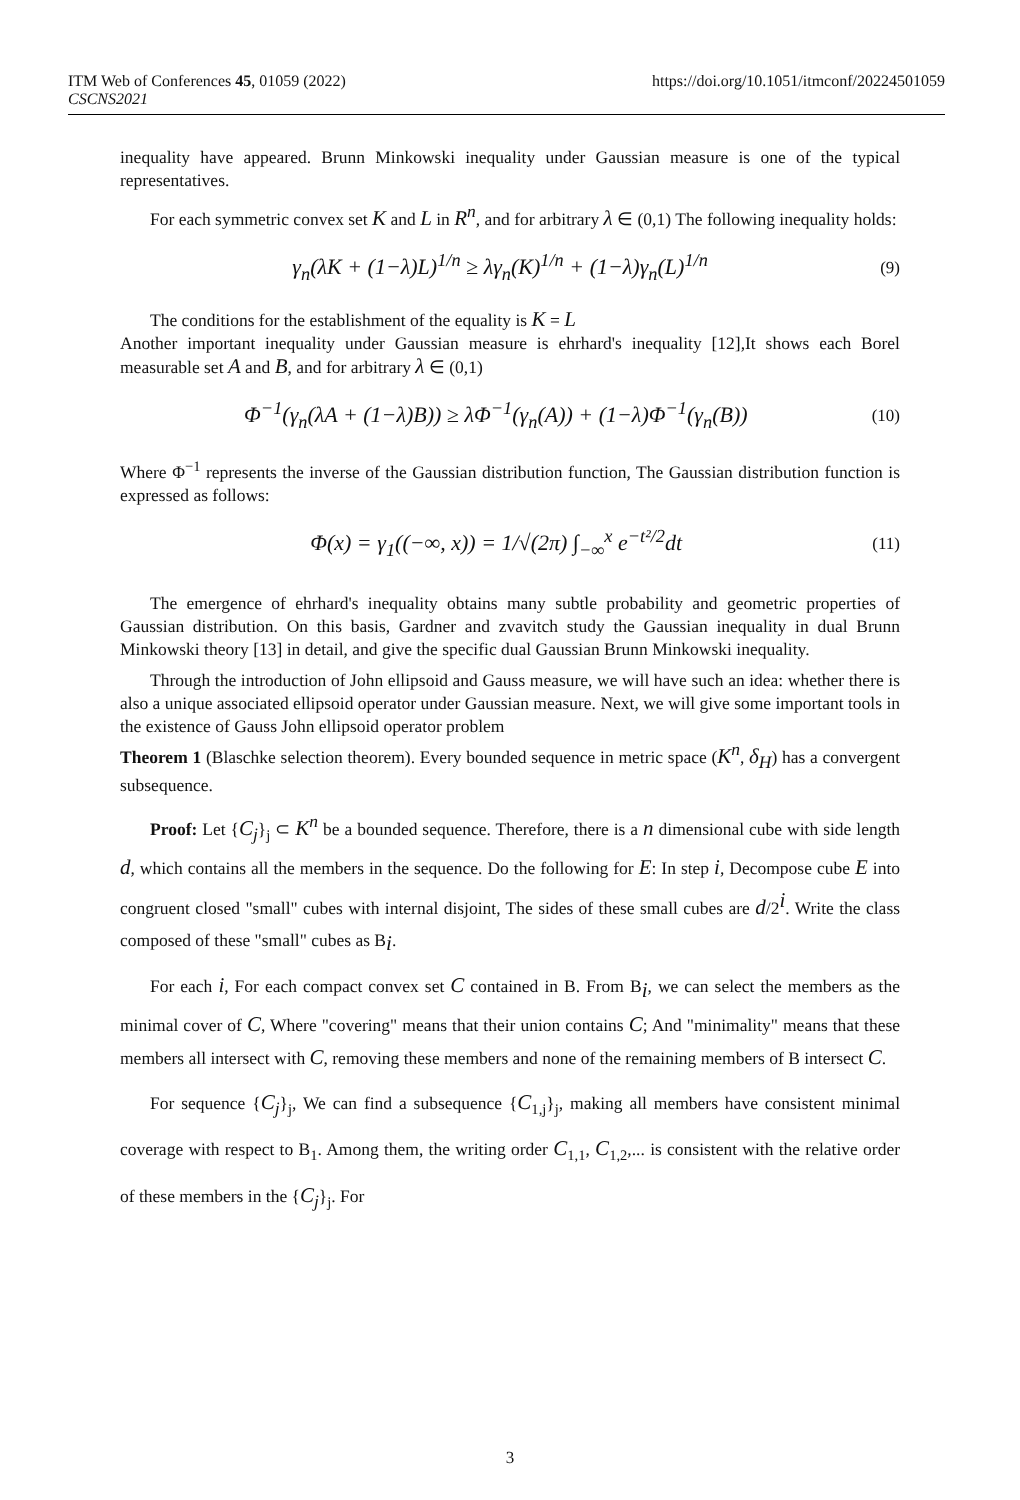ITM Web of Conferences 45, 01059 (2022)
CSCNS2021
https://doi.org/10.1051/itmconf/20224501059
inequality have appeared. Brunn Minkowski inequality under Gaussian measure is one of the typical representatives.
For each symmetric convex set K and L in R<sup>n</sup>, and for arbitrary λ ∈ (0,1) The following inequality holds:
γ<sub>n</sub>(λK + (1−λ)L)<sup>1/n</sup> ≥ λγ<sub>n</sub>(K)<sup>1/n</sup> + (1−λ)γ<sub>n</sub>(L)<sup>1/n</sup> (9)
The conditions for the establishment of the equality is K = L
Another important inequality under Gaussian measure is ehrhard's inequality [12],It shows each Borel measurable set A and B, and for arbitrary λ ∈ (0,1)
Φ<sup>−1</sup>(γ<sub>n</sub>(λA + (1−λ)B)) ≥ λΦ<sup>−1</sup>(γ<sub>n</sub>(A)) + (1−λ)Φ<sup>−1</sup>(γ<sub>n</sub>(B)) (10)
Where Φ<sup>−1</sup> represents the inverse of the Gaussian distribution function, The Gaussian distribution function is expressed as follows:
Φ(x) = γ<sub>1</sub>((−∞, x)) = 1/√(2π) ∫<sub>−∞</sub><sup>x</sup> e<sup>−t²/2</sup>dt (11)
The emergence of ehrhard's inequality obtains many subtle probability and geometric properties of Gaussian distribution. On this basis, Gardner and zvavitch study the Gaussian inequality in dual Brunn Minkowski theory [13] in detail, and give the specific dual Gaussian Brunn Minkowski inequality.
Through the introduction of John ellipsoid and Gauss measure, we will have such an idea: whether there is also a unique associated ellipsoid operator under Gaussian measure. Next, we will give some important tools in the existence of Gauss John ellipsoid operator problem
Theorem 1 (Blaschke selection theorem). Every bounded sequence in metric space (K<sup>n</sup>, δ<sub>H</sub>) has a convergent subsequence.
Proof: Let {C<sub>j</sub>}<sub>j</sub> ⊂ K<sup>n</sup> be a bounded sequence. Therefore, there is a n dimensional cube with side length d, which contains all the members in the sequence. Do the following for E: In step i, Decompose cube E into congruent closed "small" cubes with internal disjoint, The sides of these small cubes are d/2<sup>i</sup>. Write the class composed of these "small" cubes as B<sub>i</sub>.
For each i, For each compact convex set C contained in B. From B<sub>i</sub>, we can select the members as the minimal cover of C, Where "covering" means that their union contains C; And "minimality" means that these members all intersect with C, removing these members and none of the remaining members of B intersect C.
For sequence {C<sub>j</sub>}<sub>j</sub>, We can find a subsequence {C<sub>1,j</sub>}<sub>j</sub>, making all members have consistent minimal coverage with respect to B<sub>1</sub>. Among them, the writing order C<sub>1,1</sub>, C<sub>1,2</sub>,... is consistent with the relative order of these members in the {C<sub>j</sub>}<sub>j</sub>. For
3